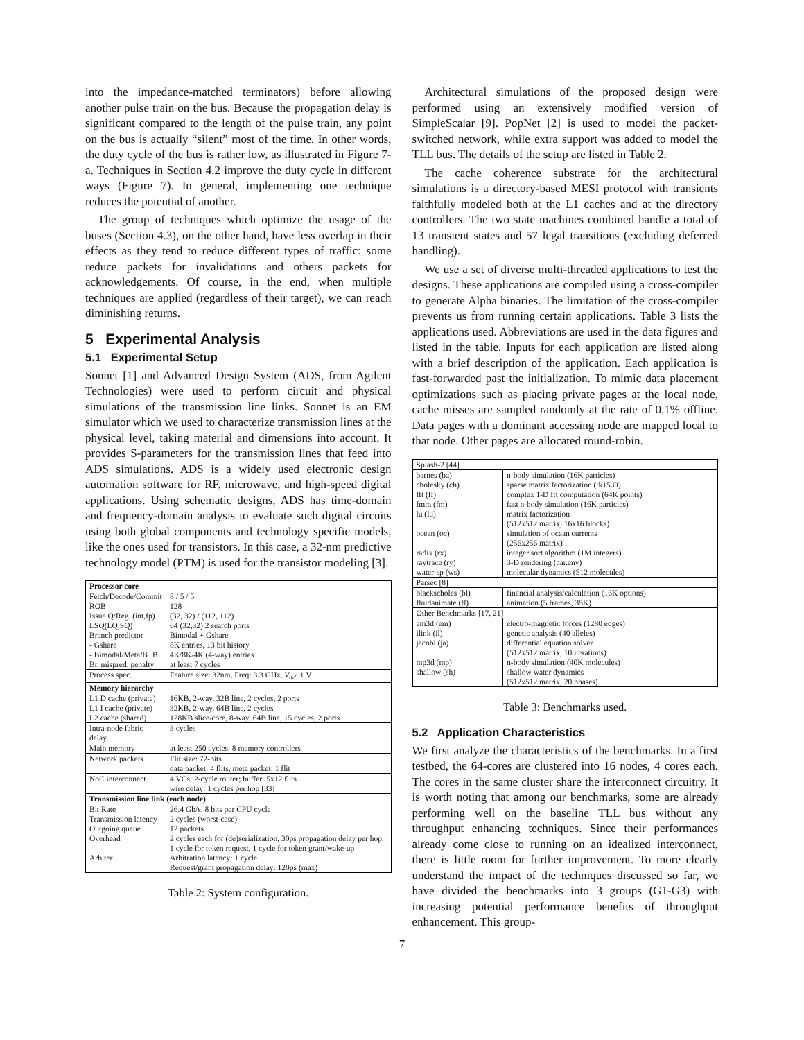into the impedance-matched terminators) before allowing another pulse train on the bus. Because the propagation delay is significant compared to the length of the pulse train, any point on the bus is actually “silent” most of the time. In other words, the duty cycle of the bus is rather low, as illustrated in Figure 7-a. Techniques in Section 4.2 improve the duty cycle in different ways (Figure 7). In general, implementing one technique reduces the potential of another.
The group of techniques which optimize the usage of the buses (Section 4.3), on the other hand, have less overlap in their effects as they tend to reduce different types of traffic: some reduce packets for invalidations and others packets for acknowledgements. Of course, in the end, when multiple techniques are applied (regardless of their target), we can reach diminishing returns.
5 Experimental Analysis
5.1 Experimental Setup
Sonnet [1] and Advanced Design System (ADS, from Agilent Technologies) were used to perform circuit and physical simulations of the transmission line links. Sonnet is an EM simulator which we used to characterize transmission lines at the physical level, taking material and dimensions into account. It provides S-parameters for the transmission lines that feed into ADS simulations. ADS is a widely used electronic design automation software for RF, microwave, and high-speed digital applications. Using schematic designs, ADS has time-domain and frequency-domain analysis to evaluate such digital circuits using both global components and technology specific models, like the ones used for transistors. In this case, a 32-nm predictive technology model (PTM) is used for the transistor modeling [3].
| Processor core | |
| --- | --- |
| Fetch/Decode/Commit | 8 / 5 / 5 |
| ROB | 128 |
| Issue Q/Reg. (int,fp) | (32, 32) / (112, 112) |
| LSQ(LQ,SQ) | 64 (32,32) 2 search ports |
| Branch predictor | Bimodal + Gshare |
| - Gshare | 8K entries, 13 bit history |
| - Bimodal/Meta/BTB | 4K/8K/4K (4-way) entries |
| Br. mispred. penalty | at least 7 cycles |
| Process spec. | Feature size: 32nm, Freq: 3.3 GHz, V<sub>dd</sub> : 1 V |
| Memory hierarchy | |
| L1 D cache (private) | 16KB, 2-way, 32B line, 2 cycles, 2 ports |
| L1 I cache (private) | 32KB, 2-way, 64B line, 2 cycles |
| L2 cache (shared) | 128KB slice/core, 8-way, 64B line, 15 cycles, 2 ports |
| Intra-node fabric delay | 3 cycles |
| Main memory | at least 250 cycles, 8 memory controllers |
| Network packets | Flit size: 72-bits data packet: 4 flits, meta packet: 1 flit |
| NoC interconnect | 4 VCs; 2-cycle router; buffer: 5x12 flits wire delay: 1 cycles per hop [33] |
| Transmission line link (each node) | |
| Bit Rate | 26.4 Gb/s, 8 bits per CPU cycle |
| Transmission latency | 2 cycles (worst-case) |
| Outgoing queue | 12 packets |
| Overhead | 2 cycles each for (de)serialization, 30ps propagation delay per hop, 1 cycle for token request, 1 cycle for token grant/wake-up |
| Arbiter | Arbitration latency: 1 cycle Request/grant propagation delay: 120ps (max) |
Table 2: System configuration.
Architectural simulations of the proposed design were performed using an extensively modified version of SimpleScalar [9]. PopNet [2] is used to model the packet-switched network, while extra support was added to model the TLL bus. The details of the setup are listed in Table 2.
The cache coherence substrate for the architectural simulations is a directory-based MESI protocol with transients faithfully modeled both at the L1 caches and at the directory controllers. The two state machines combined handle a total of 13 transient states and 57 legal transitions (excluding deferred handling).
We use a set of diverse multi-threaded applications to test the designs. These applications are compiled using a cross-compiler to generate Alpha binaries. The limitation of the cross-compiler prevents us from running certain applications. Table 3 lists the applications used. Abbreviations are used in the data figures and listed in the table. Inputs for each application are listed along with a brief description of the application. Each application is fast-forwarded past the initialization. To mimic data placement optimizations such as placing private pages at the local node, cache misses are sampled randomly at the rate of 0.1% offline. Data pages with a dominant accessing node are mapped local to that node. Other pages are allocated round-robin.
| Splash-2 [44] | |
| barnes (ba) | n-body simulation (16K particles) |
| cholesky (ch) | sparse matrix factorization (tk15.O) |
| fft (ff) | complex 1-D fft computation (64K points) |
| fmm (fm) | fast n-body simulation (16K particles) |
| lu (lu) | matrix factorization (512x512 matrix, 16x16 blocks) |
| ocean (oc) | simulation of ocean currents (256x256 matrix) |
| radix (rx) | integer sort algorithm (1M integers) |
| raytrace (ry) | 3-D rendering (car.env) |
| water-sp (ws) | molecular dynamics (512 molecules) |
| Parsec [8] | |
| blackscholes (bl) | financial analysis/calculation (16K options) |
| fluidanimate (fl) | animation (5 frames, 35K) |
| Other Benchmarks [17, 21] | |
| em3d (em) | electro-magnetic forces (1280 edges) |
| ilink (il) | genetic analysis (40 alleles) |
| jacobi (ja) | differential equation solver (512x512 matrix, 10 iterations) |
| mp3d (mp) | n-body simulation (40K molecules) |
| shallow (sh) | shallow water dynamics (512x512 matrix, 20 phases) |
Table 3: Benchmarks used.
5.2 Application Characteristics
We first analyze the characteristics of the benchmarks. In a first testbed, the 64-cores are clustered into 16 nodes, 4 cores each. The cores in the same cluster share the interconnect circuitry. It is worth noting that among our benchmarks, some are already performing well on the baseline TLL bus without any throughput enhancing techniques. Since their performances already come close to running on an idealized interconnect, there is little room for further improvement. To more clearly understand the impact of the techniques discussed so far, we have divided the benchmarks into 3 groups (G1-G3) with increasing potential performance benefits of throughput enhancement. This group-
7